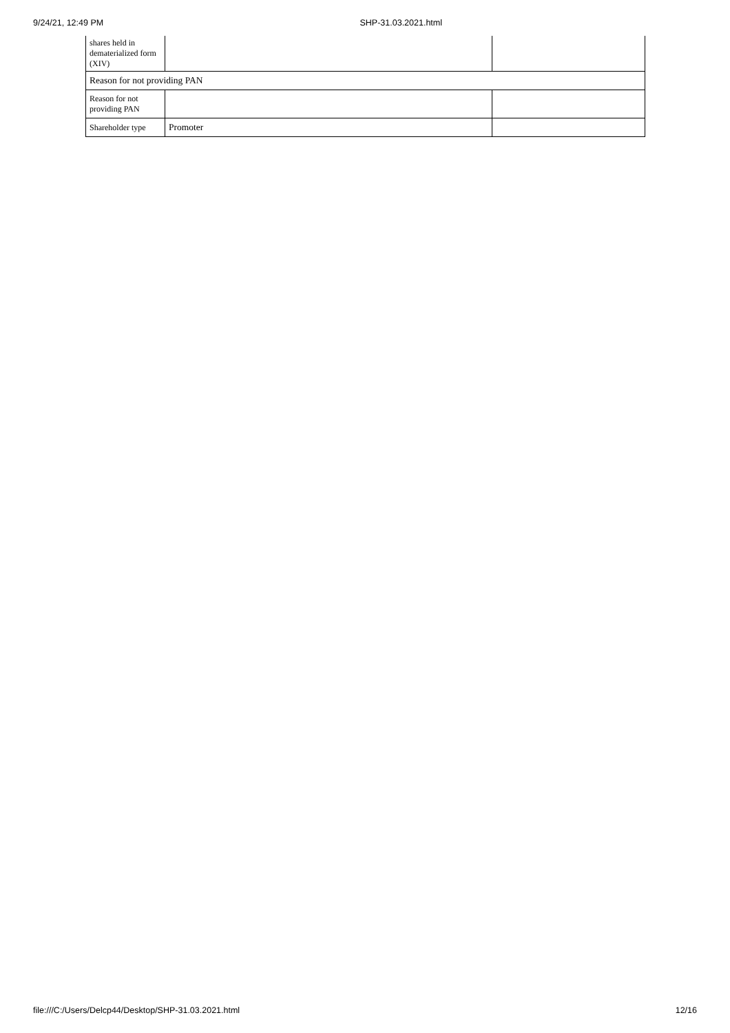9/24/21, 12:49 PM SHP-31.03.2021.html
| shares held in dematerialized form (XIV) | | |
| Reason for not providing PAN | | |
| Reason for not providing PAN | | |
| Shareholder type | Promoter | |
file:///C:/Users/Delcp44/Desktop/SHP-31.03.2021.html 12/16